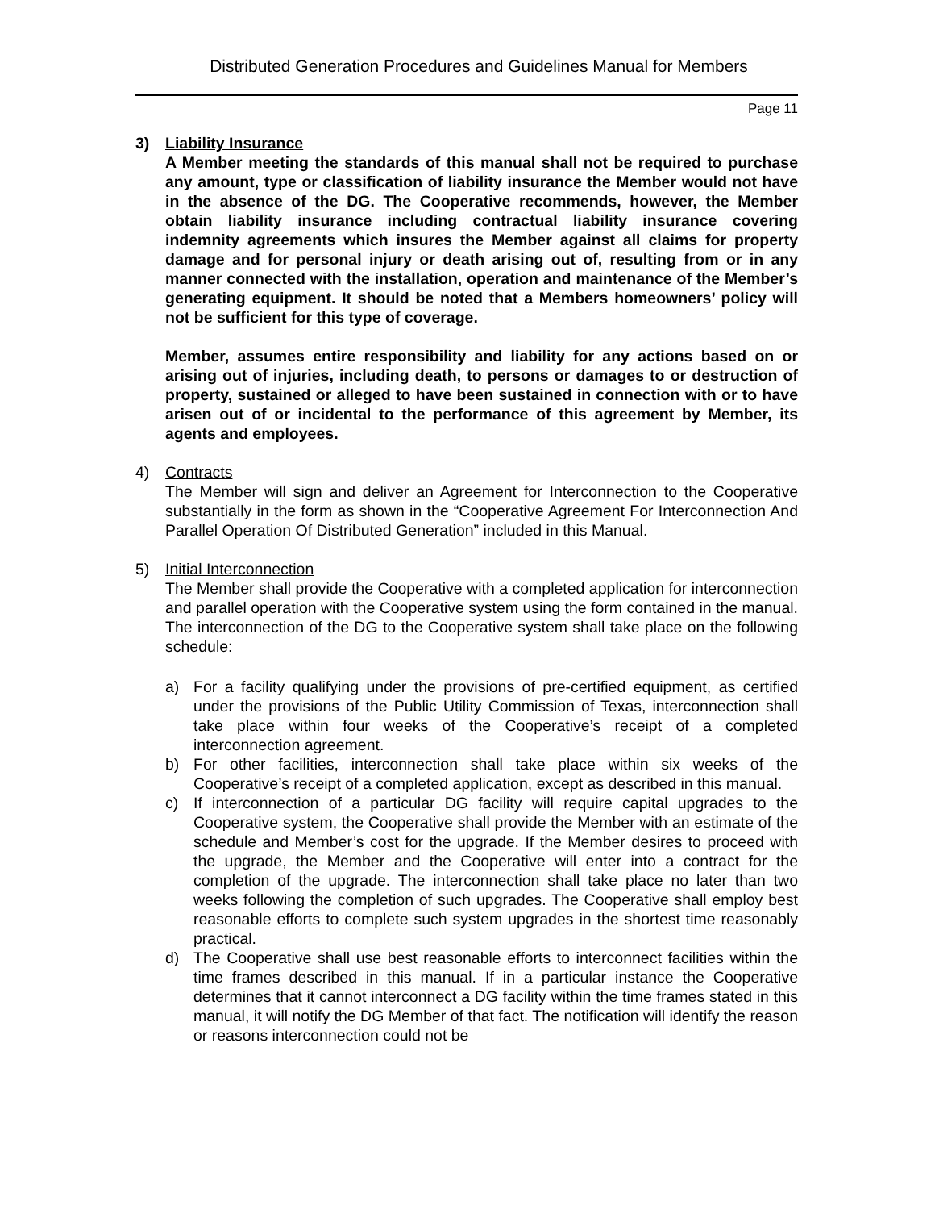Distributed Generation Procedures and Guidelines Manual for Members
Page 11
3) Liability Insurance
A Member meeting the standards of this manual shall not be required to purchase any amount, type or classification of liability insurance the Member would not have in the absence of the DG. The Cooperative recommends, however, the Member obtain liability insurance including contractual liability insurance covering indemnity agreements which insures the Member against all claims for property damage and for personal injury or death arising out of, resulting from or in any manner connected with the installation, operation and maintenance of the Member’s generating equipment. It should be noted that a Members homeowners’ policy will not be sufficient for this type of coverage.
Member, assumes entire responsibility and liability for any actions based on or arising out of injuries, including death, to persons or damages to or destruction of property, sustained or alleged to have been sustained in connection with or to have arisen out of or incidental to the performance of this agreement by Member, its agents and employees.
4) Contracts
The Member will sign and deliver an Agreement for Interconnection to the Cooperative substantially in the form as shown in the “Cooperative Agreement For Interconnection And Parallel Operation Of Distributed Generation” included in this Manual.
5) Initial Interconnection
The Member shall provide the Cooperative with a completed application for interconnection and parallel operation with the Cooperative system using the form contained in the manual. The interconnection of the DG to the Cooperative system shall take place on the following schedule:
a) For a facility qualifying under the provisions of pre-certified equipment, as certified under the provisions of the Public Utility Commission of Texas, interconnection shall take place within four weeks of the Cooperative’s receipt of a completed interconnection agreement.
b) For other facilities, interconnection shall take place within six weeks of the Cooperative’s receipt of a completed application, except as described in this manual.
c) If interconnection of a particular DG facility will require capital upgrades to the Cooperative system, the Cooperative shall provide the Member with an estimate of the schedule and Member’s cost for the upgrade. If the Member desires to proceed with the upgrade, the Member and the Cooperative will enter into a contract for the completion of the upgrade. The interconnection shall take place no later than two weeks following the completion of such upgrades. The Cooperative shall employ best reasonable efforts to complete such system upgrades in the shortest time reasonably practical.
d) The Cooperative shall use best reasonable efforts to interconnect facilities within the time frames described in this manual. If in a particular instance the Cooperative determines that it cannot interconnect a DG facility within the time frames stated in this manual, it will notify the DG Member of that fact. The notification will identify the reason or reasons interconnection could not be